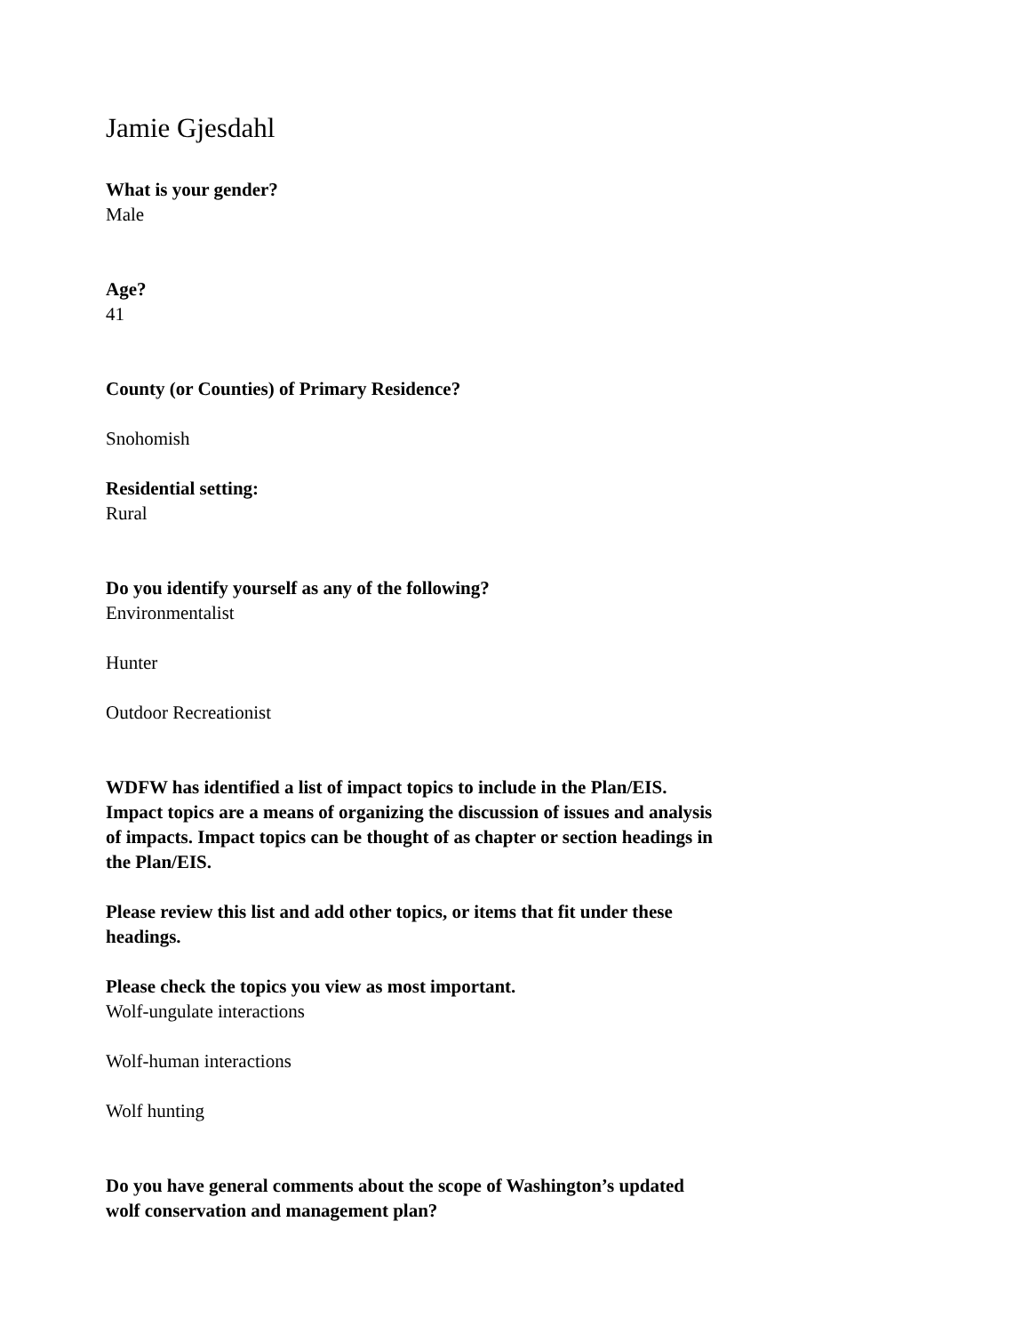Jamie Gjesdahl
What is your gender?
Male
Age?
41
County (or Counties) of Primary Residence?
Snohomish
Residential setting:
Rural
Do you identify yourself as any of the following?
Environmentalist
Hunter
Outdoor Recreationist
WDFW has identified a list of impact topics to include in the Plan/EIS. Impact topics are a means of organizing the discussion of issues and analysis of impacts. Impact topics can be thought of as chapter or section headings in the Plan/EIS.
Please review this list and add other topics, or items that fit under these headings.
Please check the topics you view as most important.
Wolf-ungulate interactions
Wolf-human interactions
Wolf hunting
Do you have general comments about the scope of Washington’s updated wolf conservation and management plan?